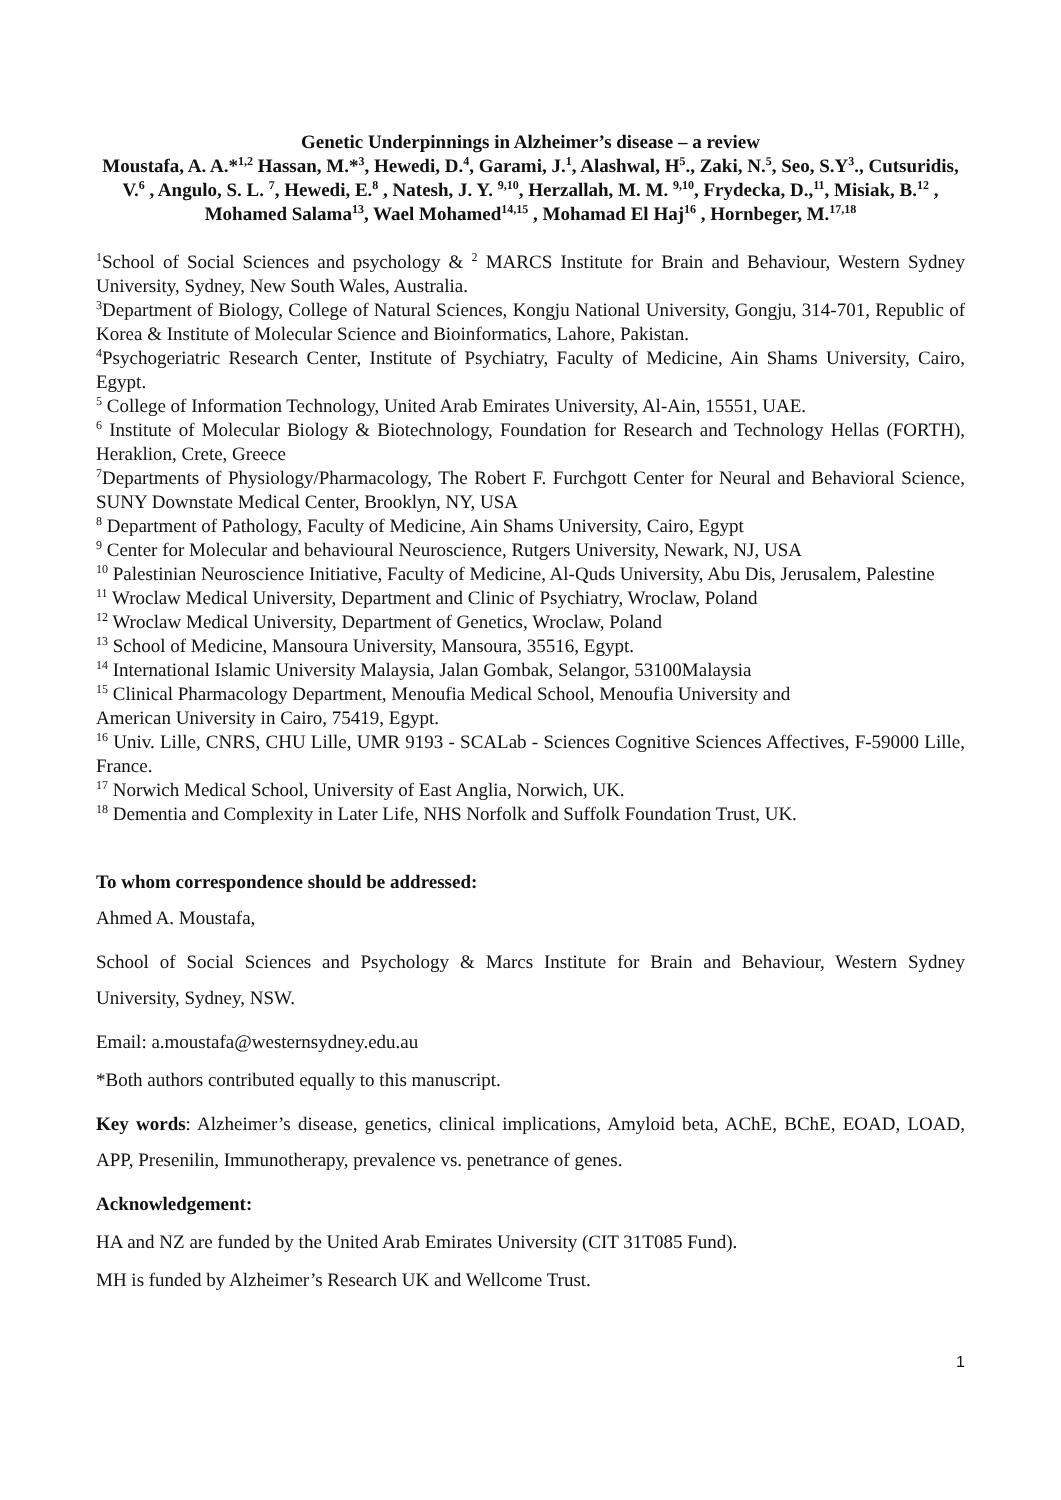Genetic Underpinnings in Alzheimer’s disease – a review
Moustafa, A. A.*<sup>1,2</sup> Hassan, M.*<sup>3</sup>, Hewedi, D.<sup>4</sup>, Garami, J.<sup>1</sup>, Alashwal, H<sup>5</sup>., Zaki, N.<sup>5</sup>, Seo, S.Y<sup>3</sup>., Cutsuridis, V.<sup>6</sup> , Angulo, S. L. <sup>7</sup>, Hewedi, E.<sup>8</sup> , Natesh, J. Y. <sup>9,10</sup>, Herzallah, M. M. <sup>9,10</sup>, Frydecka, D.,<sup>11</sup>, Misiak, B.<sup>12</sup> , Mohamed Salama<sup>13</sup>, Wael Mohamed<sup>14,15</sup> , Mohamad El Haj<sup>16</sup> , Hornbeger, M.<sup>17,18</sup>
<sup>1</sup> School of Social Sciences and psychology & <sup>2</sup> MARCS Institute for Brain and Behaviour, Western Sydney University, Sydney, New South Wales, Australia.
<sup>3</sup> Department of Biology, College of Natural Sciences, Kongju National University, Gongju, 314-701, Republic of Korea & Institute of Molecular Science and Bioinformatics, Lahore, Pakistan.
<sup>4</sup> Psychogeriatric Research Center, Institute of Psychiatry, Faculty of Medicine, Ain Shams University, Cairo, Egypt.
<sup>5</sup> College of Information Technology, United Arab Emirates University, Al-Ain, 15551, UAE.
<sup>6</sup> Institute of Molecular Biology & Biotechnology, Foundation for Research and Technology Hellas (FORTH), Heraklion, Crete, Greece
<sup>7</sup> Departments of Physiology/Pharmacology, The Robert F. Furchgott Center for Neural and Behavioral Science, SUNY Downstate Medical Center, Brooklyn, NY, USA
<sup>8</sup> Department of Pathology, Faculty of Medicine, Ain Shams University, Cairo, Egypt
<sup>9</sup> Center for Molecular and behavioural Neuroscience, Rutgers University, Newark, NJ, USA
<sup>10</sup> Palestinian Neuroscience Initiative, Faculty of Medicine, Al-Quds University, Abu Dis, Jerusalem, Palestine
<sup>11</sup> Wroclaw Medical University, Department and Clinic of Psychiatry, Wroclaw, Poland
<sup>12</sup> Wroclaw Medical University, Department of Genetics, Wroclaw, Poland
<sup>13</sup> School of Medicine, Mansoura University, Mansoura, 35516, Egypt.
<sup>14</sup> International Islamic University Malaysia, Jalan Gombak, Selangor, 53100Malaysia
<sup>15</sup> Clinical Pharmacology Department, Menoufia Medical School, Menoufia University and
American University in Cairo, 75419, Egypt.
<sup>16</sup> Univ. Lille, CNRS, CHU Lille, UMR 9193 - SCALab - Sciences Cognitive Sciences Affectives, F-59000 Lille, France.
<sup>17</sup> Norwich Medical School, University of East Anglia, Norwich, UK.
<sup>18</sup> Dementia and Complexity in Later Life, NHS Norfolk and Suffolk Foundation Trust, UK.
To whom correspondence should be addressed:
Ahmed A. Moustafa,
School of Social Sciences and Psychology & Marcs Institute for Brain and Behaviour, Western Sydney University, Sydney, NSW.
Email: a.moustafa@westernsydney.edu.au
*Both authors contributed equally to this manuscript.
Key words: Alzheimer’s disease, genetics, clinical implications, Amyloid beta, AChE, BChE, EOAD, LOAD, APP, Presenilin, Immunotherapy, prevalence vs. penetrance of genes.
Acknowledgement:
HA and NZ are funded by the United Arab Emirates University (CIT 31T085 Fund).
MH is funded by Alzheimer’s Research UK and Wellcome Trust.
1